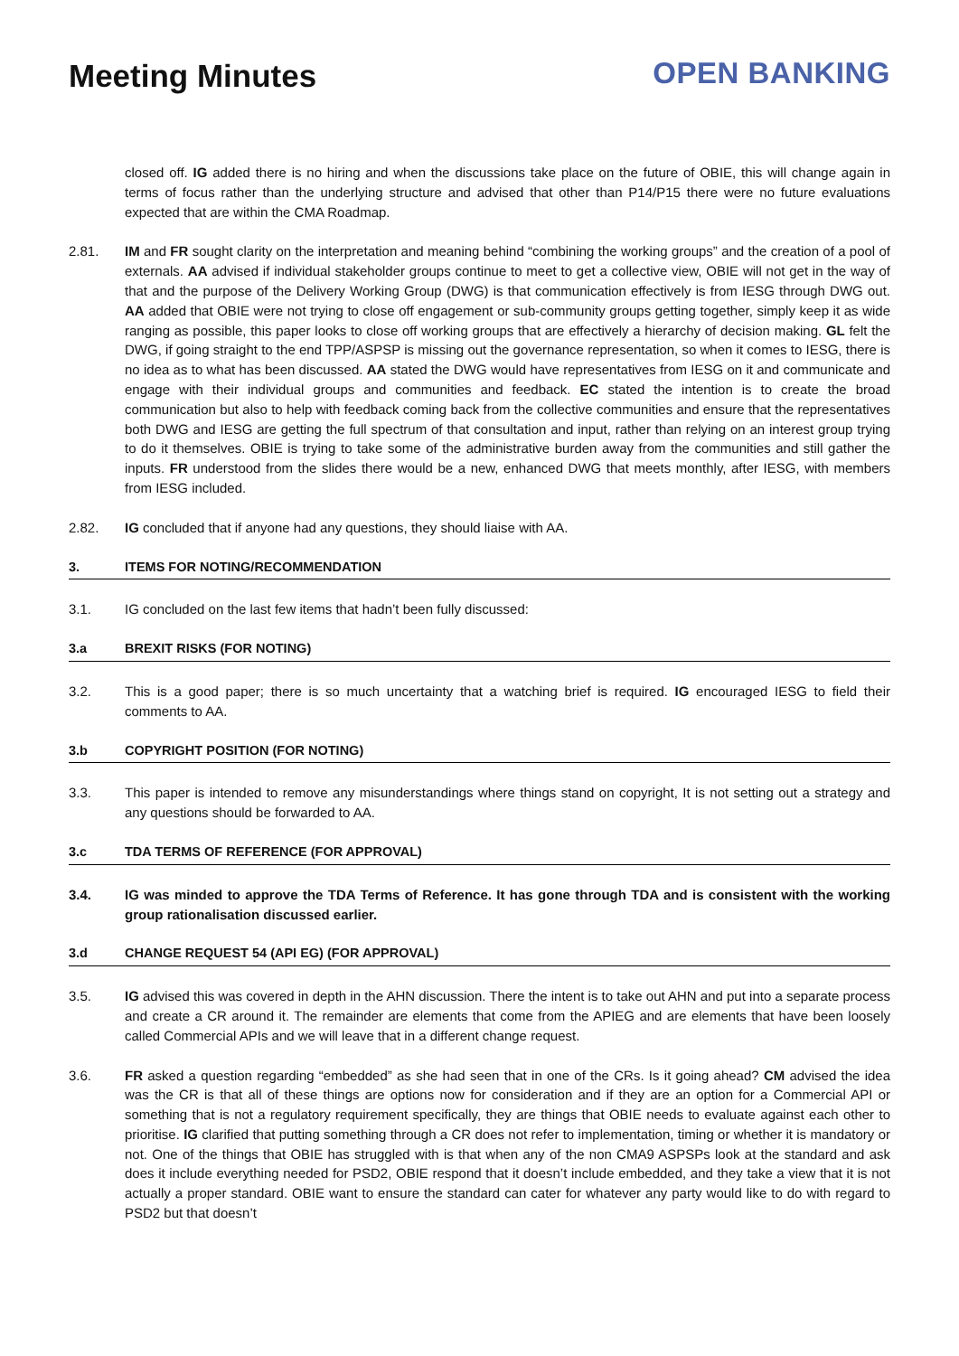Meeting Minutes
OPEN BANKING
closed off. IG added there is no hiring and when the discussions take place on the future of OBIE, this will change again in terms of focus rather than the underlying structure and advised that other than P14/P15 there were no future evaluations expected that are within the CMA Roadmap.
2.81. IM and FR sought clarity on the interpretation and meaning behind “combining the working groups” and the creation of a pool of externals. AA advised if individual stakeholder groups continue to meet to get a collective view, OBIE will not get in the way of that and the purpose of the Delivery Working Group (DWG) is that communication effectively is from IESG through DWG out. AA added that OBIE were not trying to close off engagement or sub-community groups getting together, simply keep it as wide ranging as possible, this paper looks to close off working groups that are effectively a hierarchy of decision making. GL felt the DWG, if going straight to the end TPP/ASPSP is missing out the governance representation, so when it comes to IESG, there is no idea as to what has been discussed. AA stated the DWG would have representatives from IESG on it and communicate and engage with their individual groups and communities and feedback. EC stated the intention is to create the broad communication but also to help with feedback coming back from the collective communities and ensure that the representatives both DWG and IESG are getting the full spectrum of that consultation and input, rather than relying on an interest group trying to do it themselves. OBIE is trying to take some of the administrative burden away from the communities and still gather the inputs. FR understood from the slides there would be a new, enhanced DWG that meets monthly, after IESG, with members from IESG included.
2.82. IG concluded that if anyone had any questions, they should liaise with AA.
3. ITEMS FOR NOTING/RECOMMENDATION
3.1. IG concluded on the last few items that hadn’t been fully discussed:
3.a BREXIT RISKS (FOR NOTING)
3.2. This is a good paper; there is so much uncertainty that a watching brief is required. IG encouraged IESG to field their comments to AA.
3.b COPYRIGHT POSITION (FOR NOTING)
3.3. This paper is intended to remove any misunderstandings where things stand on copyright, It is not setting out a strategy and any questions should be forwarded to AA.
3.c TDA TERMS OF REFERENCE (FOR APPROVAL)
3.4. IG was minded to approve the TDA Terms of Reference. It has gone through TDA and is consistent with the working group rationalisation discussed earlier.
3.d CHANGE REQUEST 54 (API EG) (FOR APPROVAL)
3.5. IG advised this was covered in depth in the AHN discussion. There the intent is to take out AHN and put into a separate process and create a CR around it. The remainder are elements that come from the APIEG and are elements that have been loosely called Commercial APIs and we will leave that in a different change request.
3.6. FR asked a question regarding “embedded” as she had seen that in one of the CRs. Is it going ahead? CM advised the idea was the CR is that all of these things are options now for consideration and if they are an option for a Commercial API or something that is not a regulatory requirement specifically, they are things that OBIE needs to evaluate against each other to prioritise. IG clarified that putting something through a CR does not refer to implementation, timing or whether it is mandatory or not. One of the things that OBIE has struggled with is that when any of the non CMA9 ASPSPs look at the standard and ask does it include everything needed for PSD2, OBIE respond that it doesn’t include embedded, and they take a view that it is not actually a proper standard. OBIE want to ensure the standard can cater for whatever any party would like to do with regard to PSD2 but that doesn’t